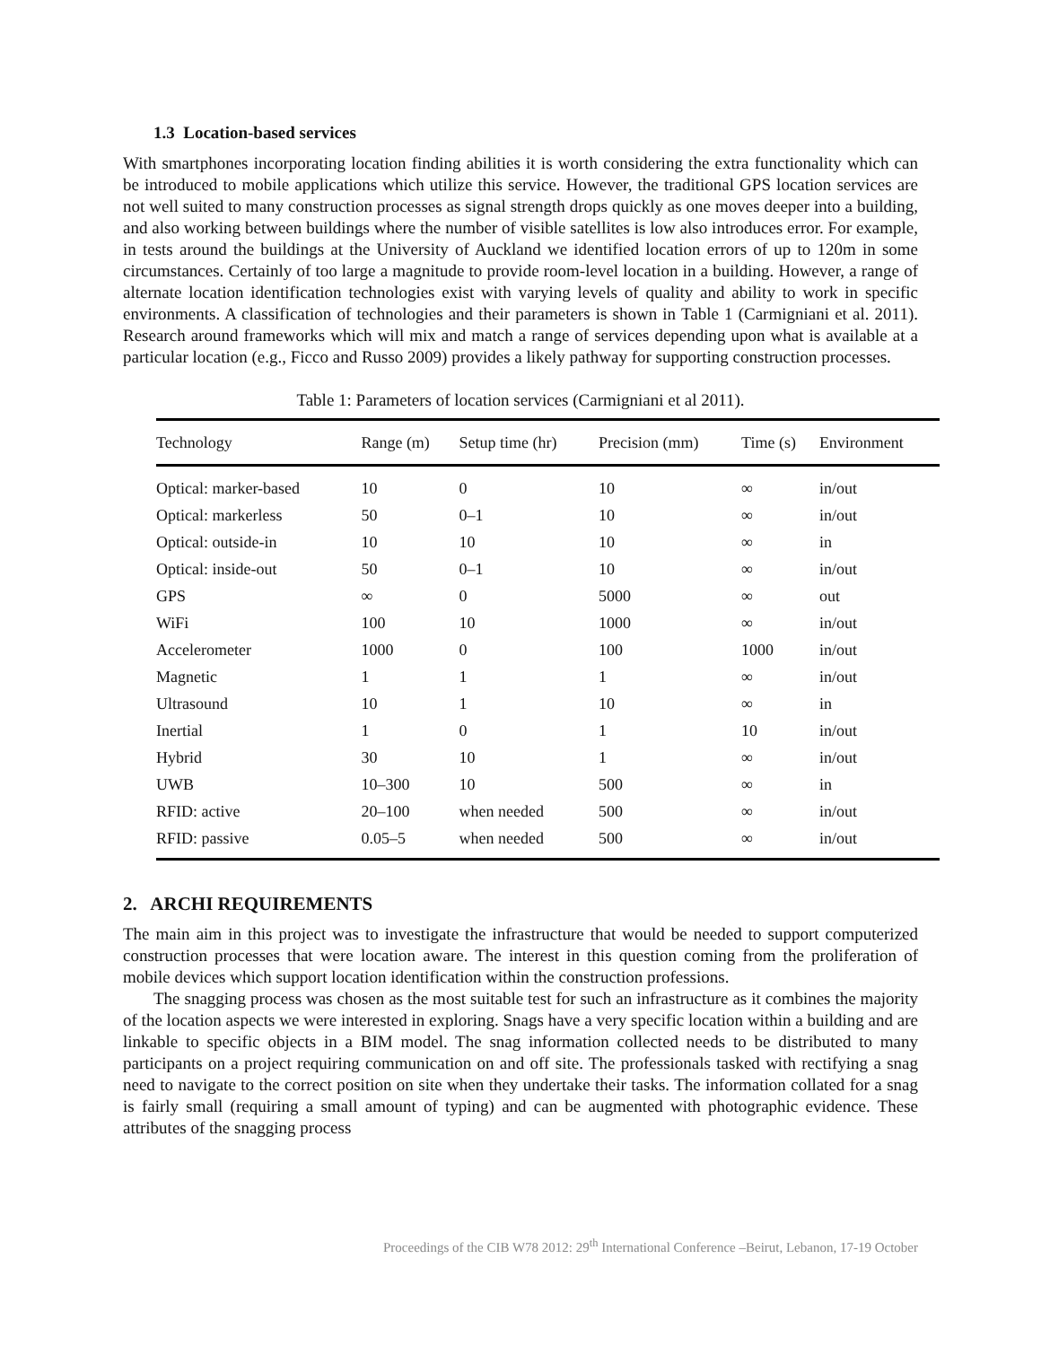1.3 Location-based services
With smartphones incorporating location finding abilities it is worth considering the extra functionality which can be introduced to mobile applications which utilize this service. However, the traditional GPS location services are not well suited to many construction processes as signal strength drops quickly as one moves deeper into a building, and also working between buildings where the number of visible satellites is low also introduces error. For example, in tests around the buildings at the University of Auckland we identified location errors of up to 120m in some circumstances. Certainly of too large a magnitude to provide room-level location in a building. However, a range of alternate location identification technologies exist with varying levels of quality and ability to work in specific environments. A classification of technologies and their parameters is shown in Table 1 (Carmigniani et al. 2011). Research around frameworks which will mix and match a range of services depending upon what is available at a particular location (e.g., Ficco and Russo 2009) provides a likely pathway for supporting construction processes.
Table 1: Parameters of location services (Carmigniani et al 2011).
| Technology | Range (m) | Setup time (hr) | Precision (mm) | Time (s) | Environment |
| --- | --- | --- | --- | --- | --- |
| Optical: marker-based | 10 | 0 | 10 | ∞ | in/out |
| Optical: markerless | 50 | 0–1 | 10 | ∞ | in/out |
| Optical: outside-in | 10 | 10 | 10 | ∞ | in |
| Optical: inside-out | 50 | 0–1 | 10 | ∞ | in/out |
| GPS | ∞ | 0 | 5000 | ∞ | out |
| WiFi | 100 | 10 | 1000 | ∞ | in/out |
| Accelerometer | 1000 | 0 | 100 | 1000 | in/out |
| Magnetic | 1 | 1 | 1 | ∞ | in/out |
| Ultrasound | 10 | 1 | 10 | ∞ | in |
| Inertial | 1 | 0 | 1 | 10 | in/out |
| Hybrid | 30 | 10 | 1 | ∞ | in/out |
| UWB | 10–300 | 10 | 500 | ∞ | in |
| RFID: active | 20–100 | when needed | 500 | ∞ | in/out |
| RFID: passive | 0.05–5 | when needed | 500 | ∞ | in/out |
2. ARCHI REQUIREMENTS
The main aim in this project was to investigate the infrastructure that would be needed to support computerized construction processes that were location aware. The interest in this question coming from the proliferation of mobile devices which support location identification within the construction professions.
The snagging process was chosen as the most suitable test for such an infrastructure as it combines the majority of the location aspects we were interested in exploring. Snags have a very specific location within a building and are linkable to specific objects in a BIM model. The snag information collected needs to be distributed to many participants on a project requiring communication on and off site. The professionals tasked with rectifying a snag need to navigate to the correct position on site when they undertake their tasks. The information collated for a snag is fairly small (requiring a small amount of typing) and can be augmented with photographic evidence. These attributes of the snagging process
Proceedings of the CIB W78 2012: 29<sup>th</sup> International Conference –Beirut, Lebanon, 17-19 October